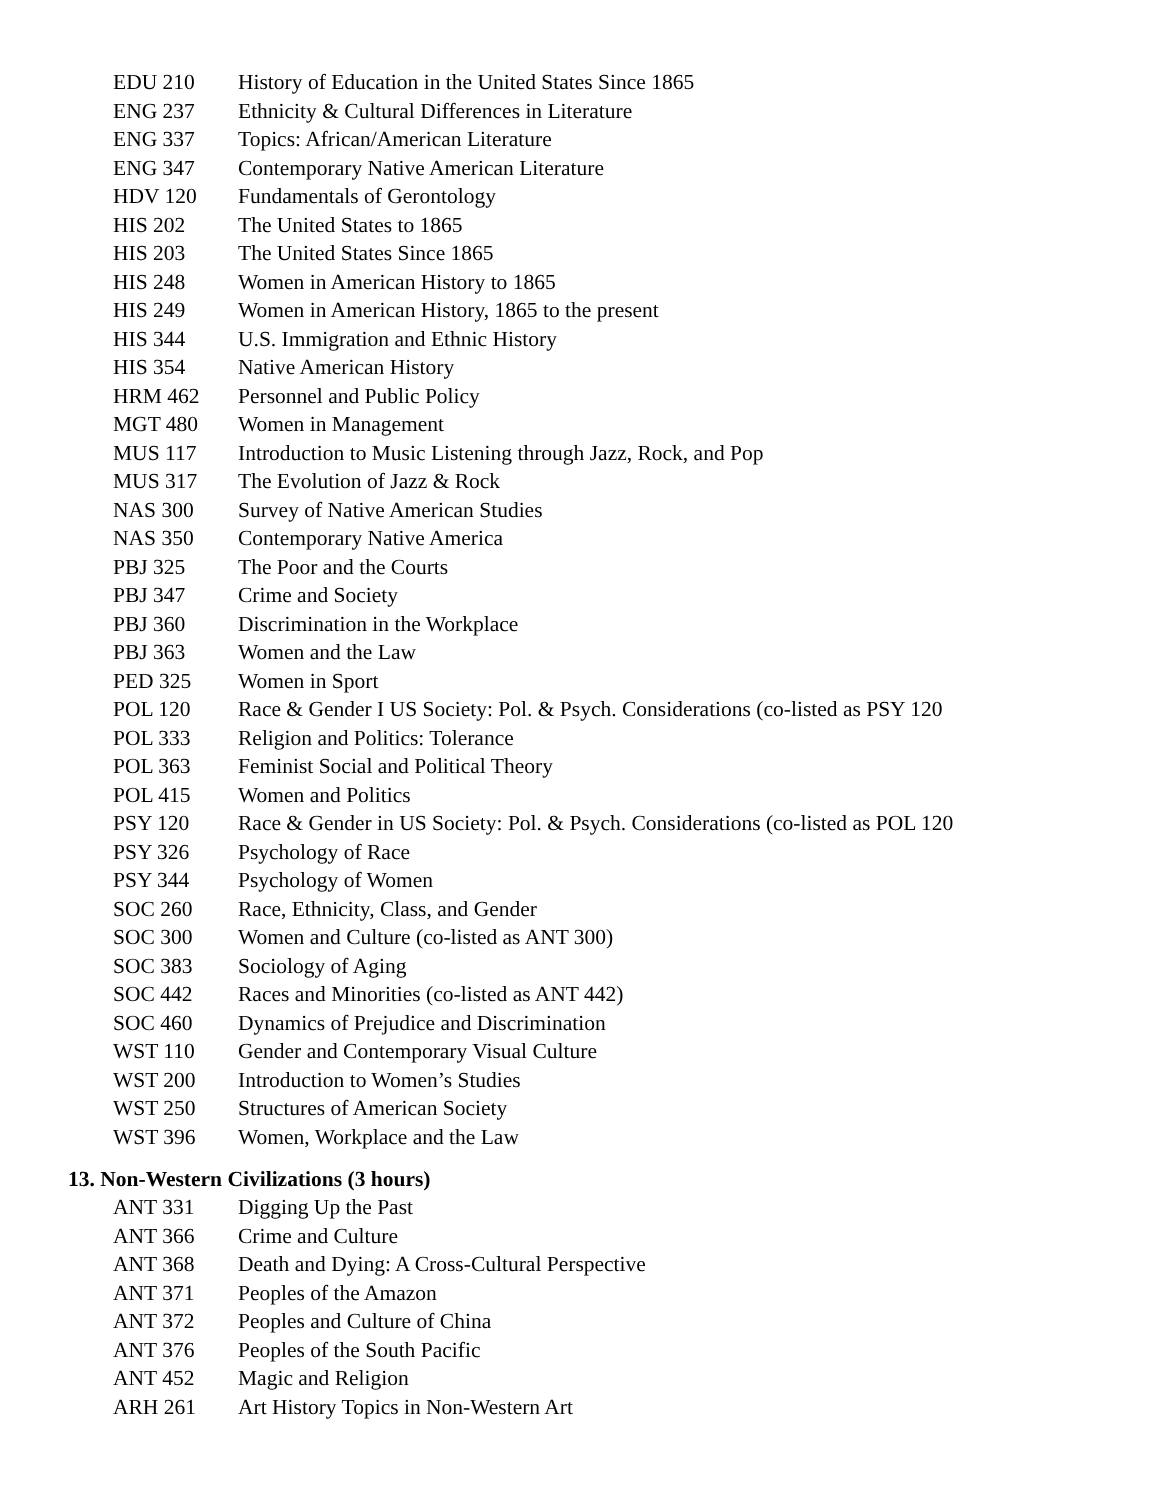EDU 210 History of Education in the United States Since 1865
ENG 237 Ethnicity & Cultural Differences in Literature
ENG 337 Topics: African/American Literature
ENG 347 Contemporary Native American Literature
HDV 120 Fundamentals of Gerontology
HIS 202 The United States to 1865
HIS 203 The United States Since 1865
HIS 248 Women in American History to 1865
HIS 249 Women in American History, 1865 to the present
HIS 344 U.S. Immigration and Ethnic History
HIS 354 Native American History
HRM 462 Personnel and Public Policy
MGT 480 Women in Management
MUS 117 Introduction to Music Listening through Jazz, Rock, and Pop
MUS 317 The Evolution of Jazz & Rock
NAS 300 Survey of Native American Studies
NAS 350 Contemporary Native America
PBJ 325 The Poor and the Courts
PBJ 347 Crime and Society
PBJ 360 Discrimination in the Workplace
PBJ 363 Women and the Law
PED 325 Women in Sport
POL 120 Race & Gender I US Society: Pol. & Psych. Considerations (co-listed as PSY 120
POL 333 Religion and Politics: Tolerance
POL 363 Feminist Social and Political Theory
POL 415 Women and Politics
PSY 120 Race & Gender in US Society: Pol. & Psych. Considerations (co-listed as POL 120
PSY 326 Psychology of Race
PSY 344 Psychology of Women
SOC 260 Race, Ethnicity, Class, and Gender
SOC 300 Women and Culture (co-listed as ANT 300)
SOC 383 Sociology of Aging
SOC 442 Races and Minorities (co-listed as ANT 442)
SOC 460 Dynamics of Prejudice and Discrimination
WST 110 Gender and Contemporary Visual Culture
WST 200 Introduction to Women’s Studies
WST 250 Structures of American Society
WST 396 Women, Workplace and the Law
13. Non-Western Civilizations (3 hours)
ANT 331 Digging Up the Past
ANT 366 Crime and Culture
ANT 368 Death and Dying: A Cross-Cultural Perspective
ANT 371 Peoples of the Amazon
ANT 372 Peoples and Culture of China
ANT 376 Peoples of the South Pacific
ANT 452 Magic and Religion
ARH 261 Art History Topics in Non-Western Art